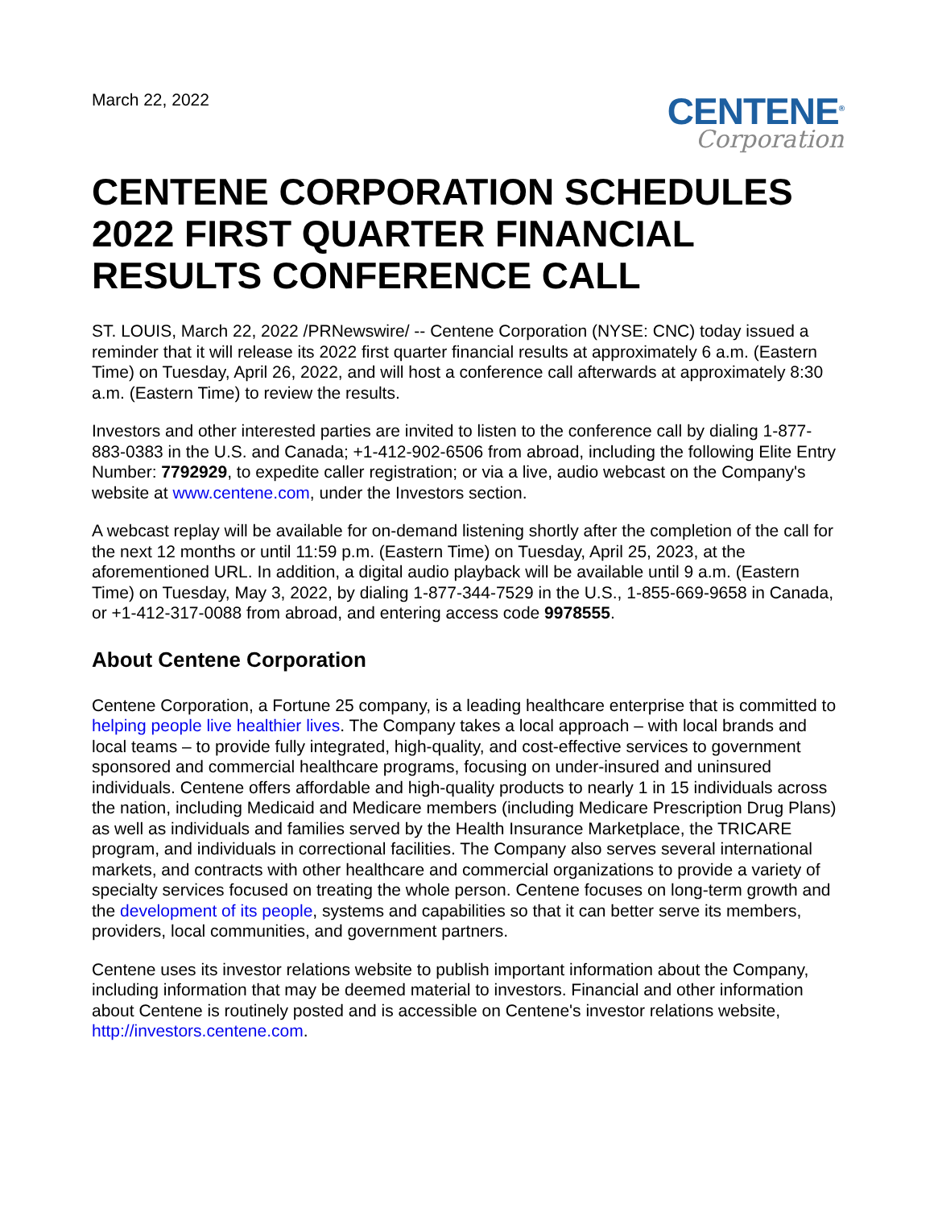March 22, 2022
CENTENE<sup>®</sup>
Corporation
CENTENE CORPORATION SCHEDULES 2022 FIRST QUARTER FINANCIAL RESULTS CONFERENCE CALL
ST. LOUIS, March 22, 2022 /PRNewswire/ -- Centene Corporation (NYSE: CNC) today issued a reminder that it will release its 2022 first quarter financial results at approximately 6 a.m. (Eastern Time) on Tuesday, April 26, 2022, and will host a conference call afterwards at approximately 8:30 a.m. (Eastern Time) to review the results.
Investors and other interested parties are invited to listen to the conference call by dialing 1-877-883-0383 in the U.S. and Canada; +1-412-902-6506 from abroad, including the following Elite Entry Number: 7792929, to expedite caller registration; or via a live, audio webcast on the Company's website at www.centene.com, under the Investors section.
A webcast replay will be available for on-demand listening shortly after the completion of the call for the next 12 months or until 11:59 p.m. (Eastern Time) on Tuesday, April 25, 2023, at the aforementioned URL. In addition, a digital audio playback will be available until 9 a.m. (Eastern Time) on Tuesday, May 3, 2022, by dialing 1-877-344-7529 in the U.S., 1-855-669-9658 in Canada, or +1-412-317-0088 from abroad, and entering access code 9978555.
About Centene Corporation
Centene Corporation, a Fortune 25 company, is a leading healthcare enterprise that is committed to helping people live healthier lives. The Company takes a local approach – with local brands and local teams – to provide fully integrated, high-quality, and cost-effective services to government sponsored and commercial healthcare programs, focusing on under-insured and uninsured individuals. Centene offers affordable and high-quality products to nearly 1 in 15 individuals across the nation, including Medicaid and Medicare members (including Medicare Prescription Drug Plans) as well as individuals and families served by the Health Insurance Marketplace, the TRICARE program, and individuals in correctional facilities. The Company also serves several international markets, and contracts with other healthcare and commercial organizations to provide a variety of specialty services focused on treating the whole person. Centene focuses on long-term growth and the development of its people, systems and capabilities so that it can better serve its members, providers, local communities, and government partners.
Centene uses its investor relations website to publish important information about the Company, including information that may be deemed material to investors. Financial and other information about Centene is routinely posted and is accessible on Centene's investor relations website, http://investors.centene.com.